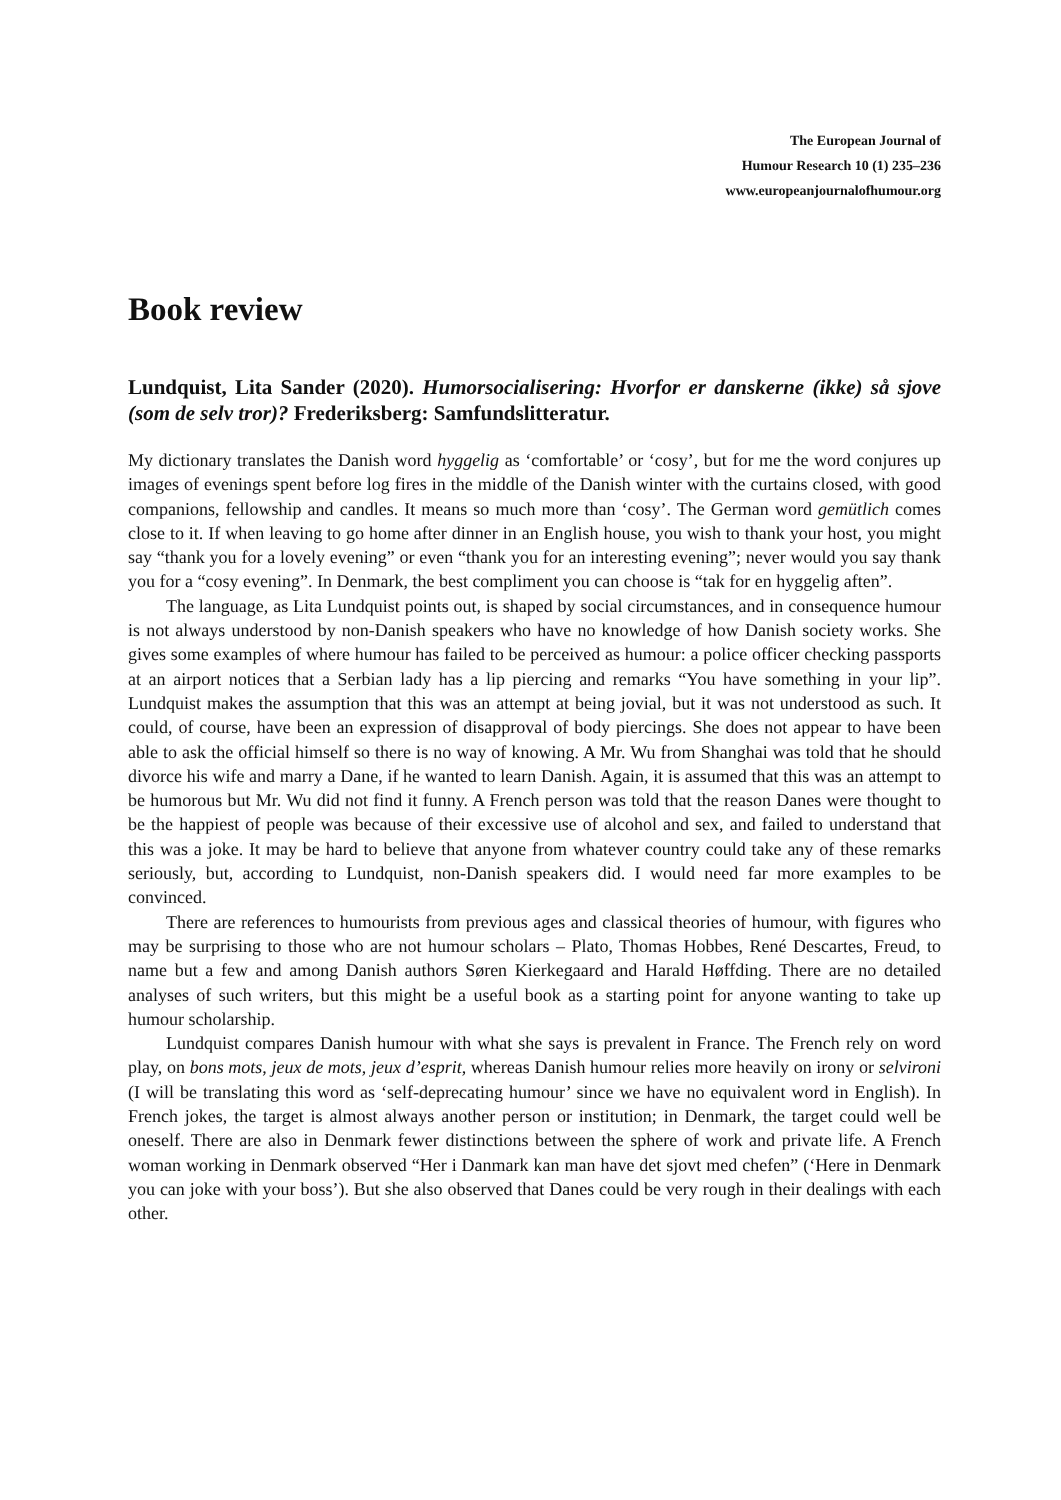The European Journal of
Humour Research 10 (1) 235–236
www.europeanjournalofhumour.org
Book review
Lundquist, Lita Sander (2020). Humorsocialisering: Hvorfor er danskerne (ikke) så sjove (som de selv tror)? Frederiksberg: Samfundslitteratur.
My dictionary translates the Danish word hyggelig as ‘comfortable’ or ‘cosy’, but for me the word conjures up images of evenings spent before log fires in the middle of the Danish winter with the curtains closed, with good companions, fellowship and candles. It means so much more than ‘cosy’. The German word gemütlich comes close to it. If when leaving to go home after dinner in an English house, you wish to thank your host, you might say “thank you for a lovely evening” or even “thank you for an interesting evening”; never would you say thank you for a “cosy evening”. In Denmark, the best compliment you can choose is “tak for en hyggelig aften”.
The language, as Lita Lundquist points out, is shaped by social circumstances, and in consequence humour is not always understood by non-Danish speakers who have no knowledge of how Danish society works. She gives some examples of where humour has failed to be perceived as humour: a police officer checking passports at an airport notices that a Serbian lady has a lip piercing and remarks “You have something in your lip”. Lundquist makes the assumption that this was an attempt at being jovial, but it was not understood as such. It could, of course, have been an expression of disapproval of body piercings. She does not appear to have been able to ask the official himself so there is no way of knowing. A Mr. Wu from Shanghai was told that he should divorce his wife and marry a Dane, if he wanted to learn Danish. Again, it is assumed that this was an attempt to be humorous but Mr. Wu did not find it funny. A French person was told that the reason Danes were thought to be the happiest of people was because of their excessive use of alcohol and sex, and failed to understand that this was a joke. It may be hard to believe that anyone from whatever country could take any of these remarks seriously, but, according to Lundquist, non-Danish speakers did. I would need far more examples to be convinced.
There are references to humourists from previous ages and classical theories of humour, with figures who may be surprising to those who are not humour scholars – Plato, Thomas Hobbes, René Descartes, Freud, to name but a few and among Danish authors Søren Kierkegaard and Harald Høffding. There are no detailed analyses of such writers, but this might be a useful book as a starting point for anyone wanting to take up humour scholarship.
Lundquist compares Danish humour with what she says is prevalent in France. The French rely on word play, on bons mots, jeux de mots, jeux d’esprit, whereas Danish humour relies more heavily on irony or selvironi (I will be translating this word as ‘self-deprecating humour’ since we have no equivalent word in English). In French jokes, the target is almost always another person or institution; in Denmark, the target could well be oneself. There are also in Denmark fewer distinctions between the sphere of work and private life. A French woman working in Denmark observed “Her i Danmark kan man have det sjovt med chefen” (‘Here in Denmark you can joke with your boss’). But she also observed that Danes could be very rough in their dealings with each other.